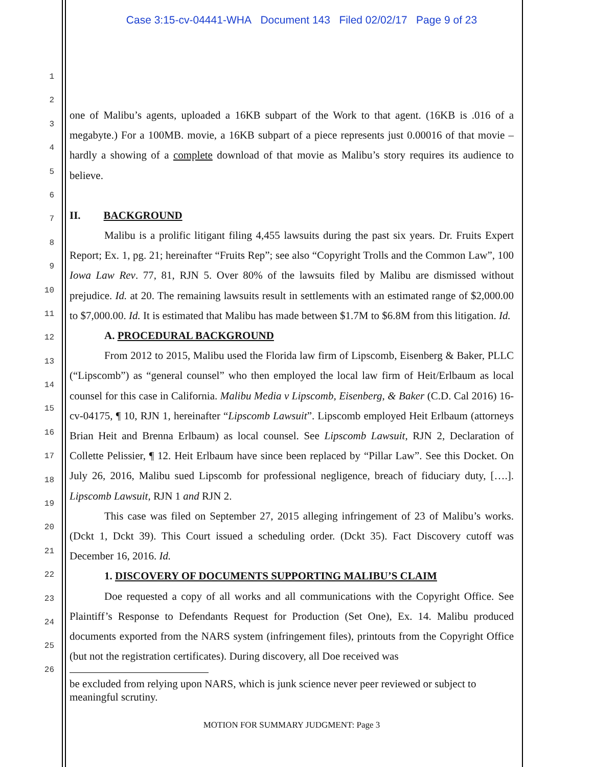Case 3:15-cv-04441-WHA Document 143 Filed 02/02/17 Page 9 of 23
1
2
3
4
5
6
7
8
9
10
11
12
13
14
15
16
17
18
19
20
21
22
23
24
25
26
one of Malibu’s agents, uploaded a 16KB subpart of the Work to that agent. (16KB is .016 of a megabyte.) For a 100MB. movie, a 16KB subpart of a piece represents just 0.00016 of that movie – hardly a showing of a complete download of that movie as Malibu’s story requires its audience to believe.
II. BACKGROUND
Malibu is a prolific litigant filing 4,455 lawsuits during the past six years. Dr. Fruits Expert Report; Ex. 1, pg. 21; hereinafter “Fruits Rep”; see also “Copyright Trolls and the Common Law”, 100 Iowa Law Rev. 77, 81, RJN 5. Over 80% of the lawsuits filed by Malibu are dismissed without prejudice. Id. at 20. The remaining lawsuits result in settlements with an estimated range of $2,000.00 to $7,000.00. Id. It is estimated that Malibu has made between $1.7M to $6.8M from this litigation. Id.
A. PROCEDURAL BACKGROUND
From 2012 to 2015, Malibu used the Florida law firm of Lipscomb, Eisenberg & Baker, PLLC (“Lipscomb”) as “general counsel” who then employed the local law firm of Heit/Erlbaum as local counsel for this case in California. Malibu Media v Lipscomb, Eisenberg, & Baker (C.D. Cal 2016) 16-cv-04175, ¶ 10, RJN 1, hereinafter “Lipscomb Lawsuit”. Lipscomb employed Heit Erlbaum (attorneys Brian Heit and Brenna Erlbaum) as local counsel. See Lipscomb Lawsuit, RJN 2, Declaration of Collette Pelissier, ¶ 12. Heit Erlbaum have since been replaced by “Pillar Law”. See this Docket. On July 26, 2016, Malibu sued Lipscomb for professional negligence, breach of fiduciary duty, [….]. Lipscomb Lawsuit, RJN 1 and RJN 2.
This case was filed on September 27, 2015 alleging infringement of 23 of Malibu’s works. (Dckt 1, Dckt 39). This Court issued a scheduling order. (Dckt 35). Fact Discovery cutoff was December 16, 2016. Id.
1. DISCOVERY OF DOCUMENTS SUPPORTING MALIBU’S CLAIM
Doe requested a copy of all works and all communications with the Copyright Office. See Plaintiff’s Response to Defendants Request for Production (Set One), Ex. 14. Malibu produced documents exported from the NARS system (infringement files), printouts from the Copyright Office (but not the registration certificates). During discovery, all Doe received was
be excluded from relying upon NARS, which is junk science never peer reviewed or subject to meaningful scrutiny.
MOTION FOR SUMMARY JUDGMENT: Page 3